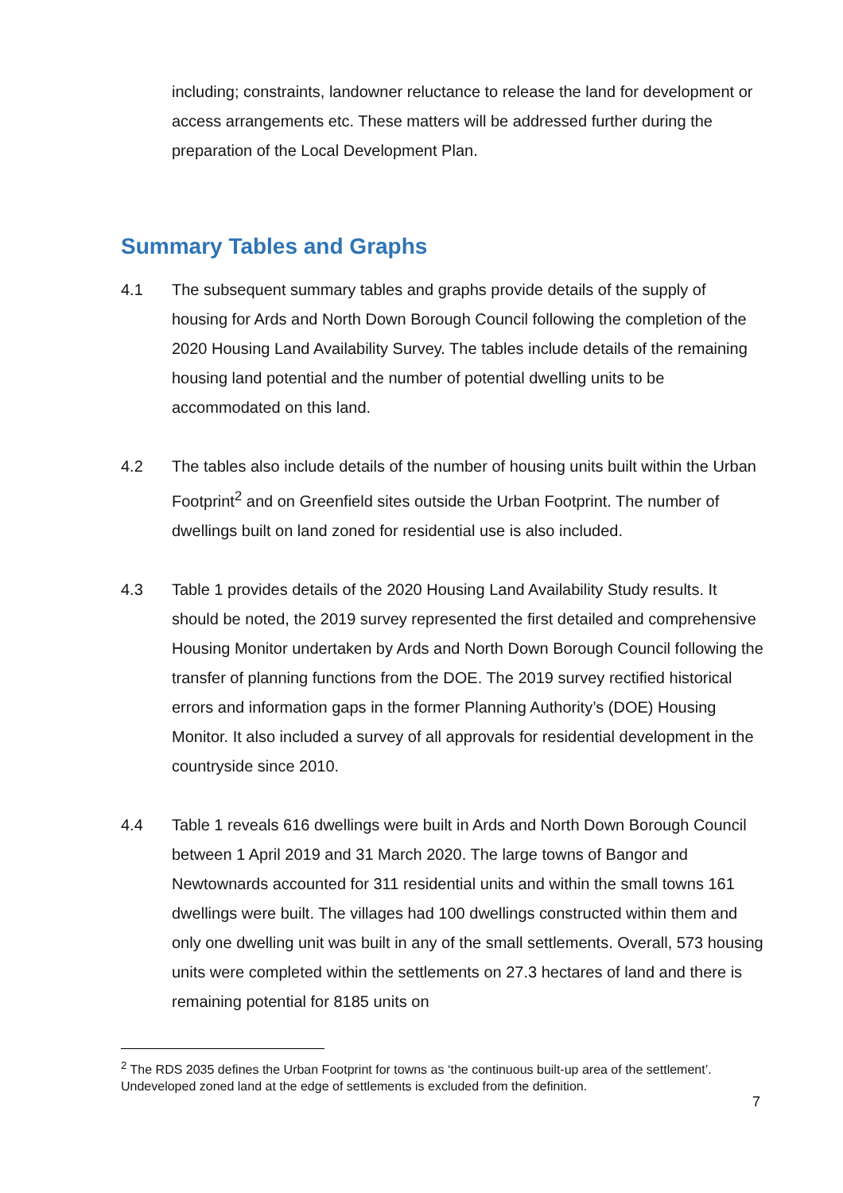including; constraints, landowner reluctance to release the land for development or access arrangements etc. These matters will be addressed further during the preparation of the Local Development Plan.
Summary Tables and Graphs
4.1 The subsequent summary tables and graphs provide details of the supply of housing for Ards and North Down Borough Council following the completion of the 2020 Housing Land Availability Survey. The tables include details of the remaining housing land potential and the number of potential dwelling units to be accommodated on this land.
4.2 The tables also include details of the number of housing units built within the Urban Footprint<sup>2</sup> and on Greenfield sites outside the Urban Footprint. The number of dwellings built on land zoned for residential use is also included.
4.3 Table 1 provides details of the 2020 Housing Land Availability Study results. It should be noted, the 2019 survey represented the first detailed and comprehensive Housing Monitor undertaken by Ards and North Down Borough Council following the transfer of planning functions from the DOE. The 2019 survey rectified historical errors and information gaps in the former Planning Authority’s (DOE) Housing Monitor. It also included a survey of all approvals for residential development in the countryside since 2010.
4.4 Table 1 reveals 616 dwellings were built in Ards and North Down Borough Council between 1 April 2019 and 31 March 2020. The large towns of Bangor and Newtownards accounted for 311 residential units and within the small towns 161 dwellings were built. The villages had 100 dwellings constructed within them and only one dwelling unit was built in any of the small settlements. Overall, 573 housing units were completed within the settlements on 27.3 hectares of land and there is remaining potential for 8185 units on
<sup>2</sup> The RDS 2035 defines the Urban Footprint for towns as ‘the continuous built-up area of the settlement’. Undeveloped zoned land at the edge of settlements is excluded from the definition.
7